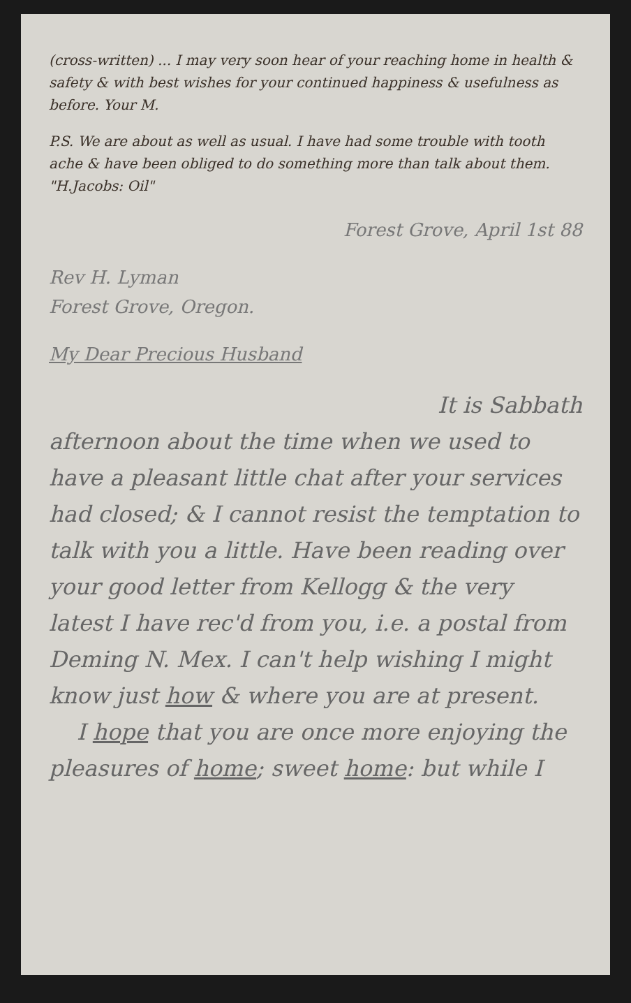(cross-written) ... I may very soon hear of your reaching home in health & safety & with best wishes for your continued happiness & usefulness as before. Your M.
P.S. We are about as well as usual. I have had some trouble with tooth ache & have been obliged to do something more than talk about them. "H.Jacobs: Oil"
Forest Grove, April 1st 88
Rev H. Lyman
Forest Grove, Oregon.
My Dear Precious Husband
It is Sabbath
afternoon about the time when we used to have a pleasant little chat after your services had closed; & I cannot resist the temptation to talk with you a little. Have been reading over your good letter from Kellogg & the very latest I have rec'd from you, i.e. a postal from Deming N. Mex. I can't help wishing I might know just how & where you are at present.
I hope that you are once more enjoying the pleasures of home; sweet home: but while I